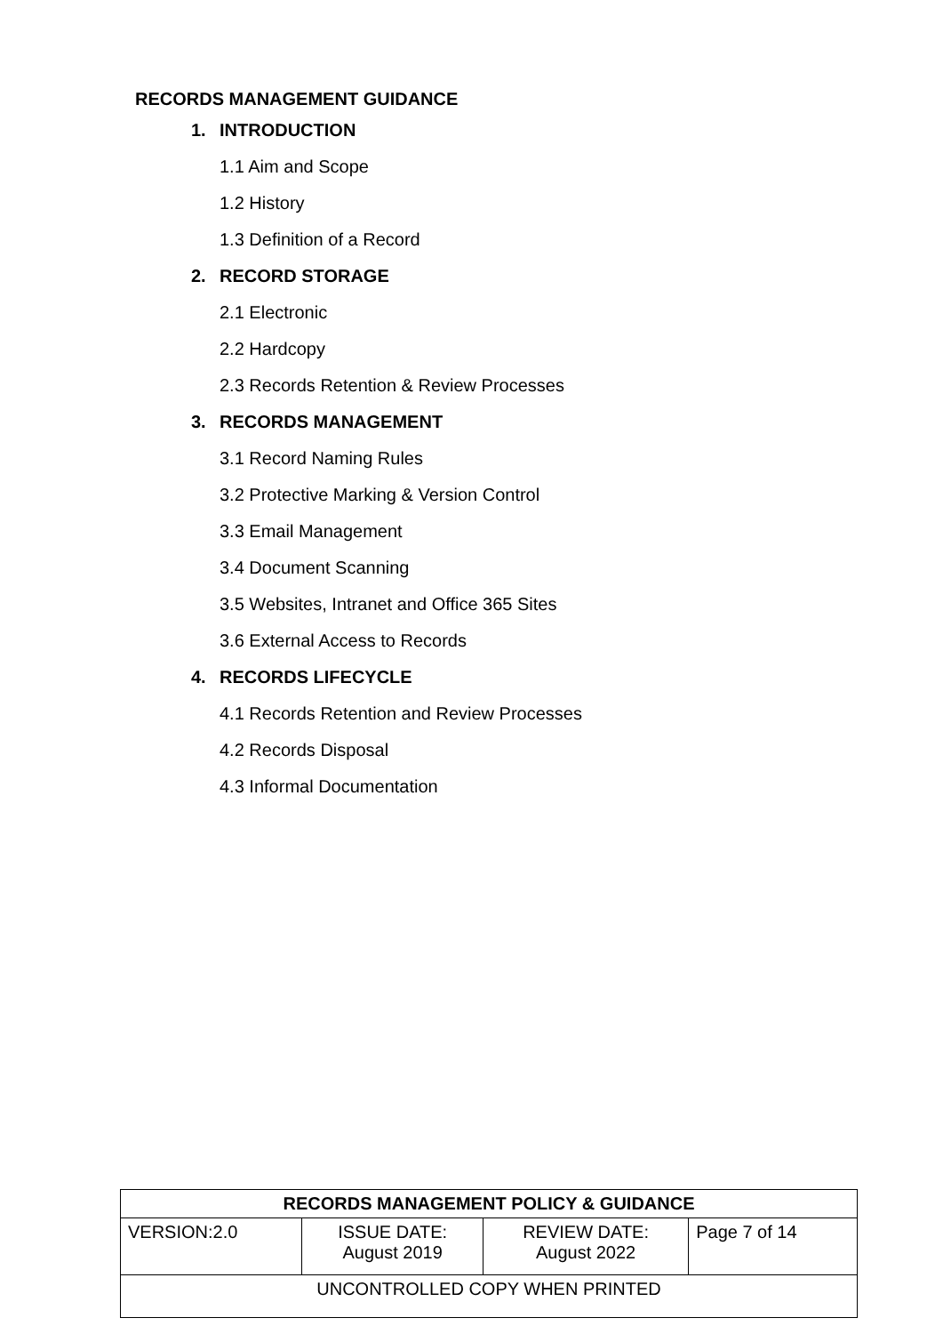RECORDS MANAGEMENT GUIDANCE
1. INTRODUCTION
1.1 Aim and Scope
1.2 History
1.3 Definition of a Record
2. RECORD STORAGE
2.1 Electronic
2.2 Hardcopy
2.3 Records Retention & Review Processes
3. RECORDS MANAGEMENT
3.1 Record Naming Rules
3.2 Protective Marking & Version Control
3.3 Email Management
3.4 Document Scanning
3.5 Websites, Intranet and Office 365 Sites
3.6 External Access to Records
4. RECORDS LIFECYCLE
4.1 Records Retention and Review Processes
4.2 Records Disposal
4.3 Informal Documentation
| RECORDS MANAGEMENT POLICY & GUIDANCE | | | |
| --- | --- | --- | --- |
| VERSION:2.0 | ISSUE DATE: August 2019 | REVIEW DATE: August 2022 | Page 7 of 14 |
| UNCONTROLLED COPY WHEN PRINTED | | | |